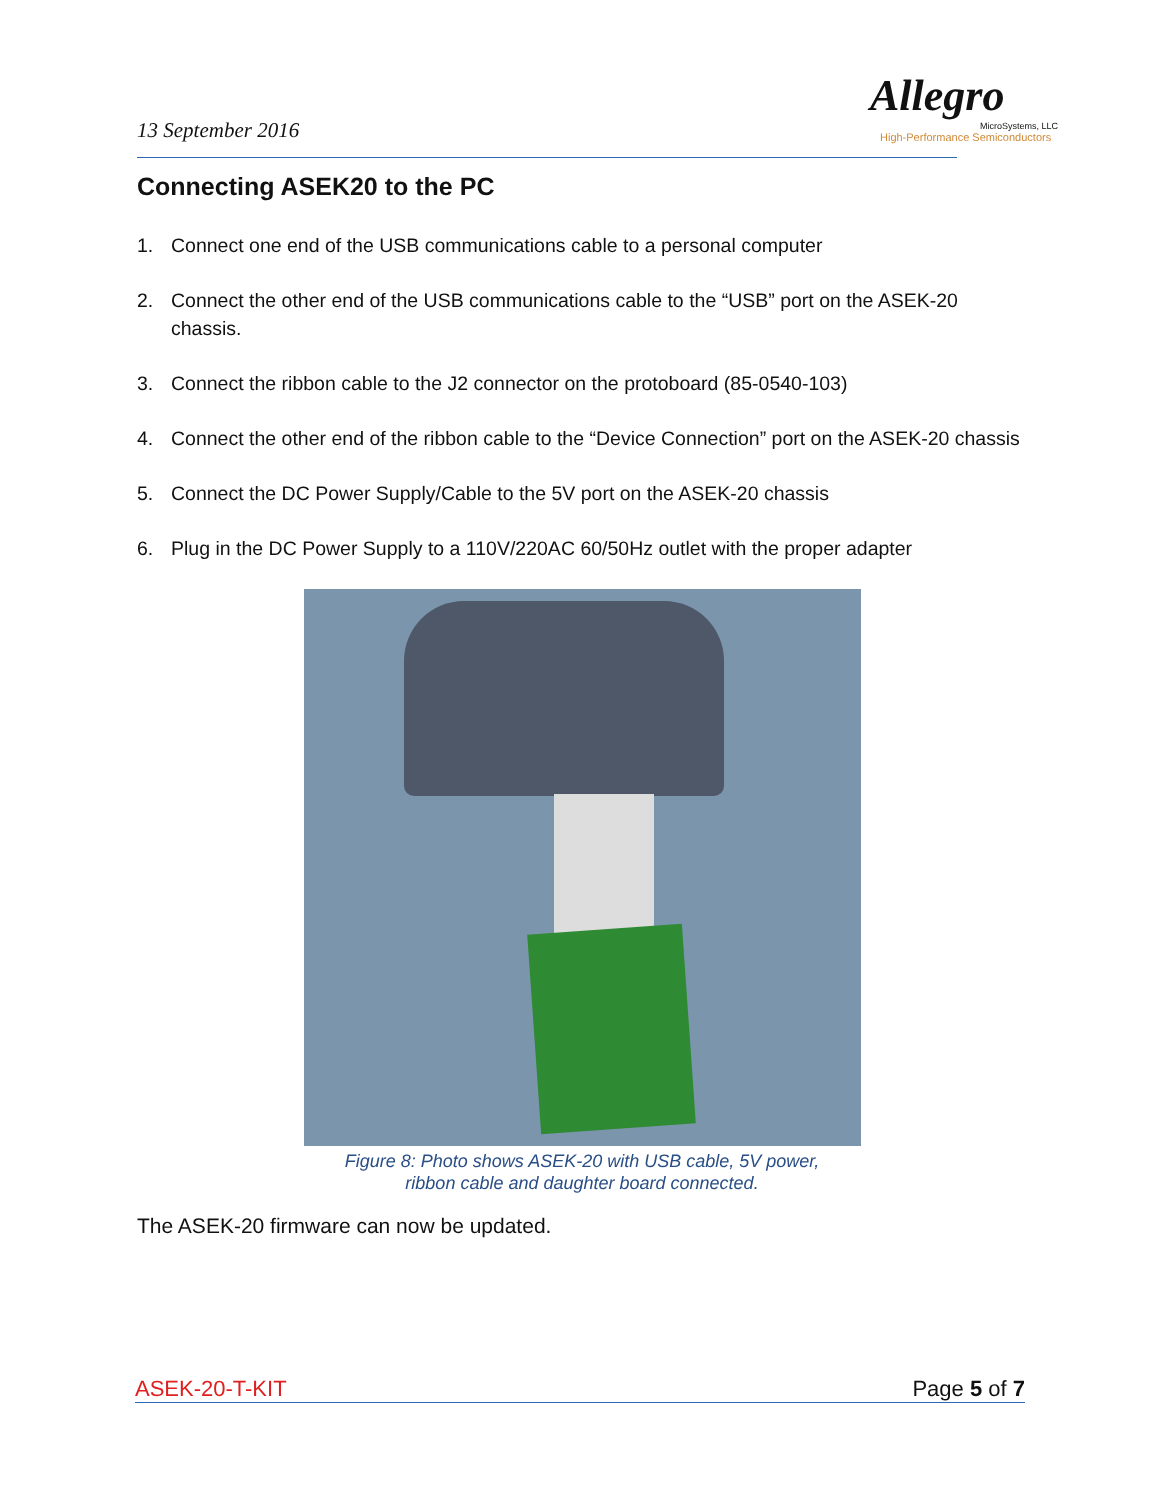Allegro
MicroSystems, LLC
High-Performance Semiconductors
13 September 2016
Connecting ASEK20 to the PC
1. Connect one end of the USB communications cable to a personal computer
2. Connect the other end of the USB communications cable to the “USB” port on the ASEK-20 chassis.
3. Connect the ribbon cable to the J2 connector on the protoboard (85-0540-103)
4. Connect the other end of the ribbon cable to the “Device Connection” port on the ASEK-20 chassis
5. Connect the DC Power Supply/Cable to the 5V port on the ASEK-20 chassis
6. Plug in the DC Power Supply to a 110V/220AC 60/50Hz outlet with the proper adapter
Figure 8: Photo shows ASEK-20 with USB cable, 5V power,
ribbon cable and daughter board connected.
The ASEK-20 firmware can now be updated.
ASEK-20-T-KIT Page 5 of 7